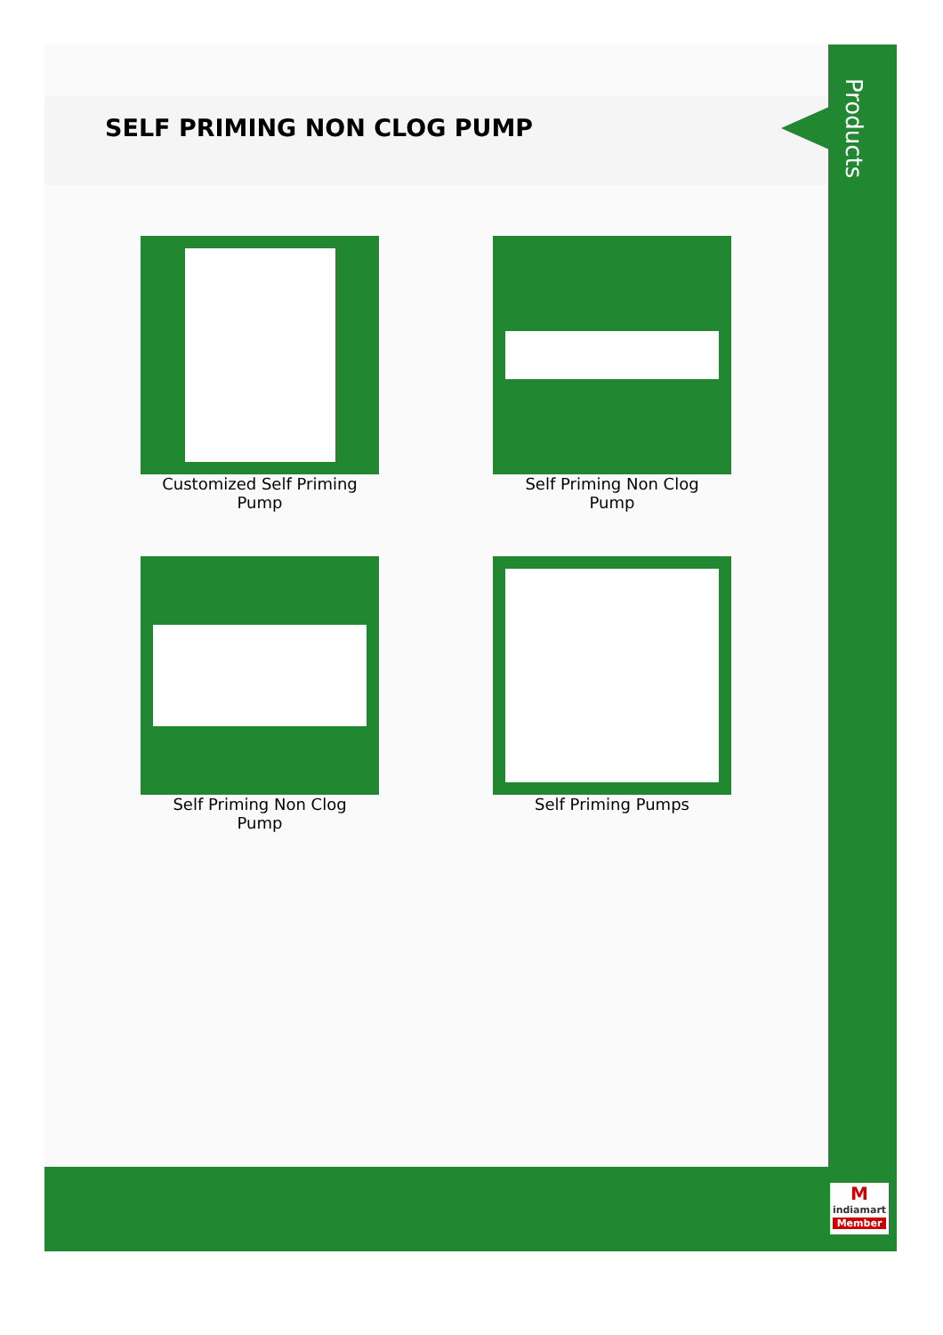SELF PRIMING NON CLOG PUMP
Customized Self Priming
Pump
Self Priming Non Clog
Pump
Self Priming Non Clog
Pump
Self Priming Pumps
Products
M
indiamart
Member